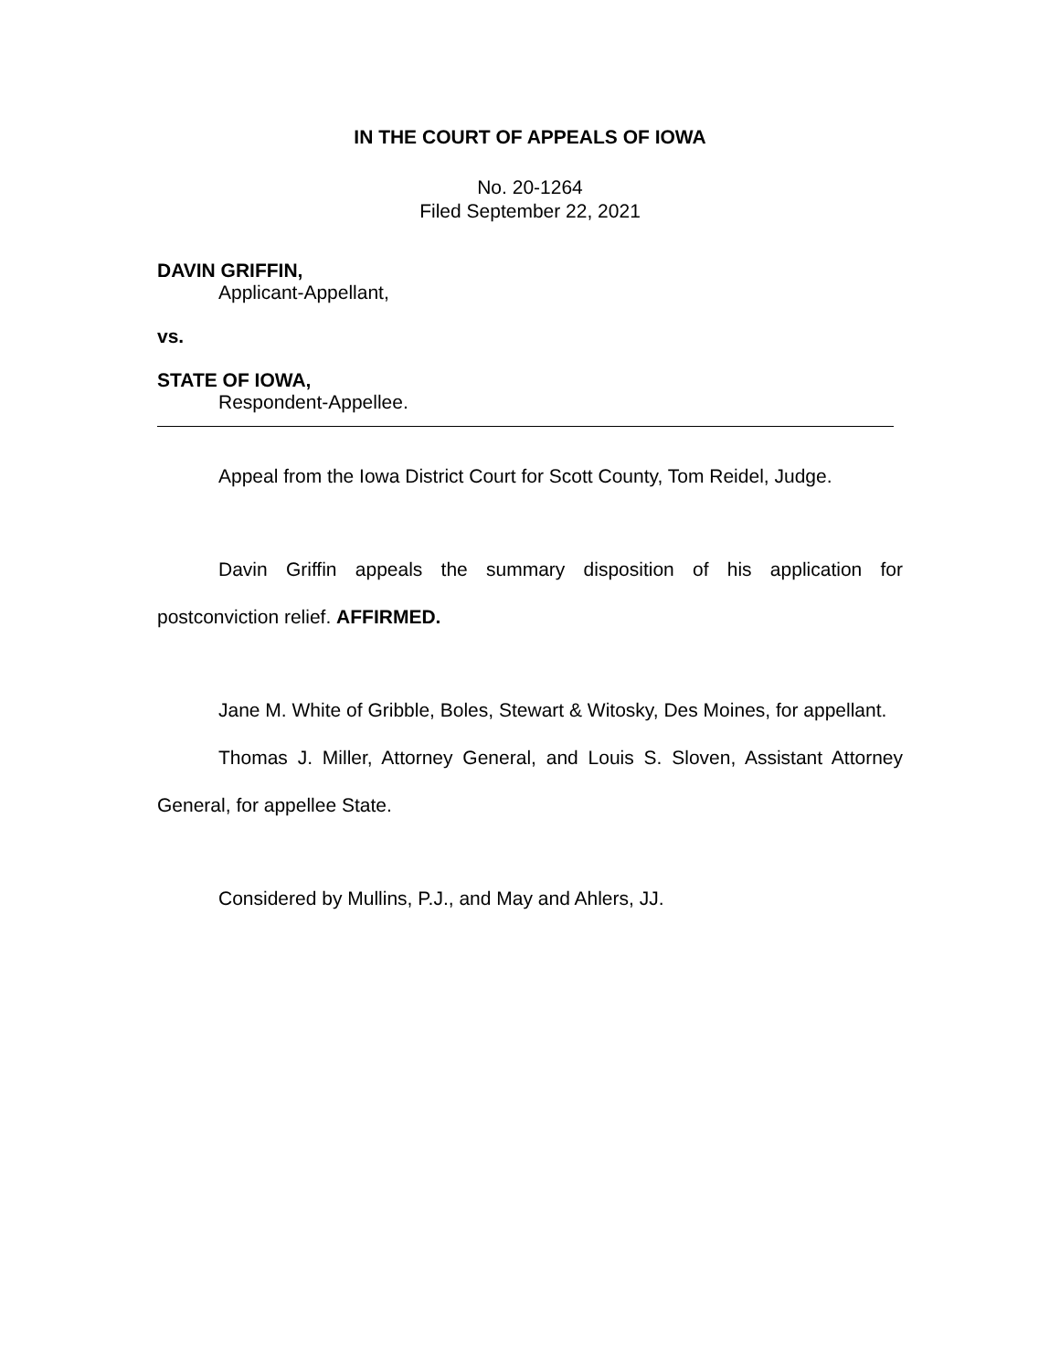IN THE COURT OF APPEALS OF IOWA
No. 20-1264
Filed September 22, 2021
DAVIN GRIFFIN,
Applicant-Appellant,
vs.
STATE OF IOWA,
Respondent-Appellee.
Appeal from the Iowa District Court for Scott County, Tom Reidel, Judge.
Davin Griffin appeals the summary disposition of his application for postconviction relief. AFFIRMED.
Jane M. White of Gribble, Boles, Stewart & Witosky, Des Moines, for appellant.
Thomas J. Miller, Attorney General, and Louis S. Sloven, Assistant Attorney General, for appellee State.
Considered by Mullins, P.J., and May and Ahlers, JJ.